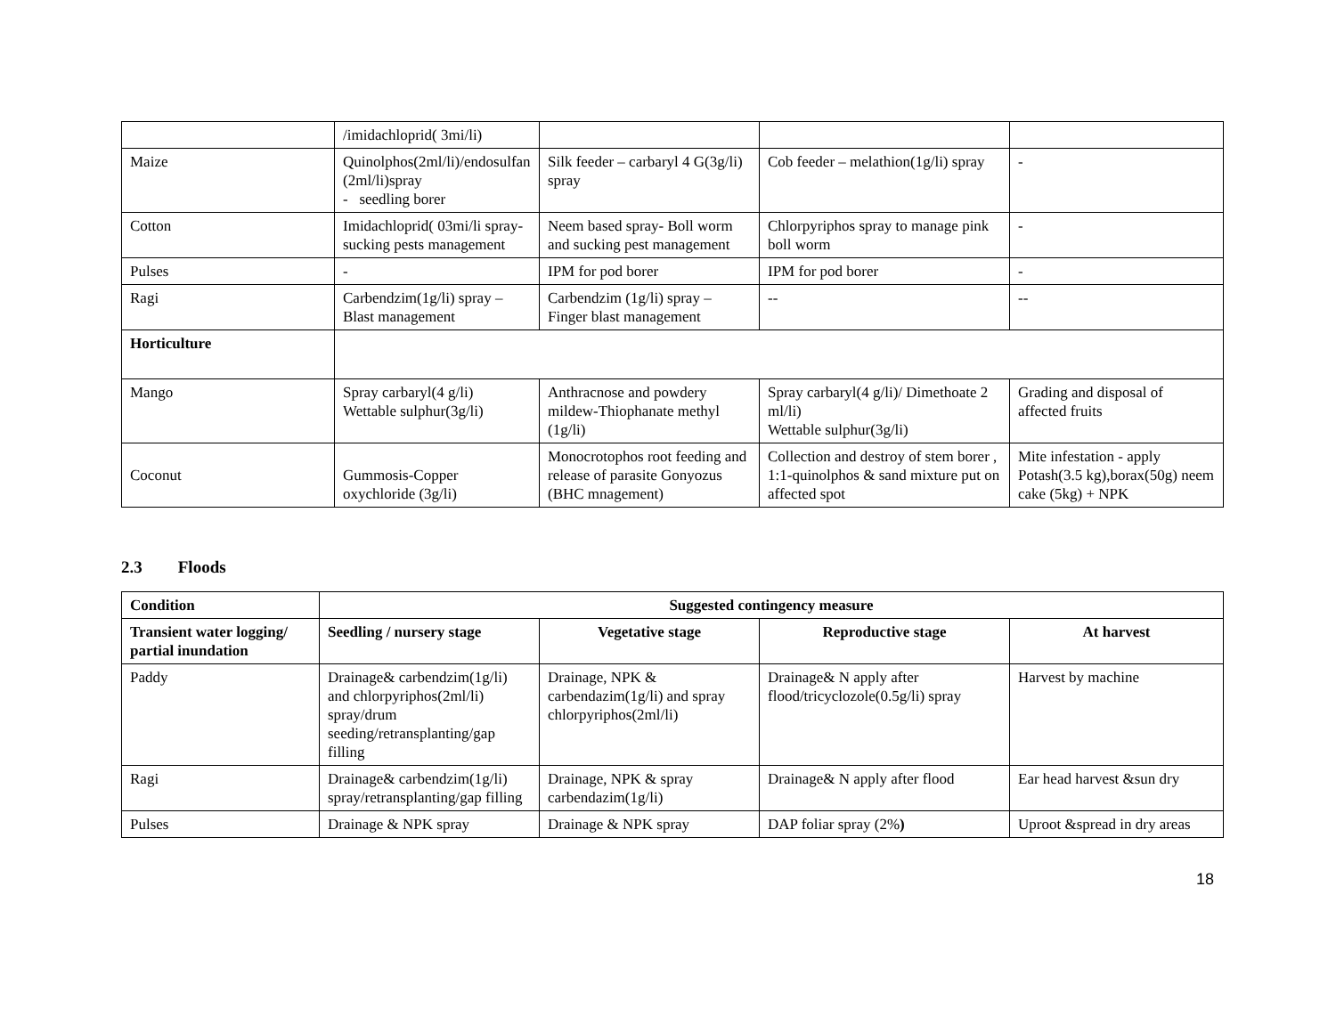| | /imidachloprid( 3mi/li) | | | |
| Maize | Quinolphos(2ml/li)/endosulfan (2ml/li)spray - seedling borer | Silk feeder – carbaryl 4 G(3g/li) spray | Cob feeder – melathion(1g/li) spray | - |
| Cotton | Imidachloprid( 03mi/li spray-sucking pests management | Neem based spray- Boll worm and sucking pest management | Chlorpyriphos spray to manage pink boll worm | - |
| Pulses | - | IPM for pod borer | IPM for pod borer | - |
| Ragi | Carbendzim(1g/li) spray – Blast management | Carbendzim (1g/li) spray – Finger blast management | -- | -- |
| Horticulture | | | | |
| Mango | Spray carbaryl(4 g/li) Wettable sulphur(3g/li) | Anthracnose and powdery mildew-Thiophanate methyl (1g/li) | Spray carbaryl(4 g/li)/ Dimethoate 2 ml/li) Wettable sulphur(3g/li) | Grading and disposal of affected fruits |
| Coconut | Gummosis-Copper oxychloride (3g/li) | Monocrotophos root feeding and release of parasite Gonyozus (BHC mnagement) | Collection and destroy of stem borer , 1:1-quinolphos & sand mixture put on affected spot | Mite infestation - apply Potash(3.5 kg),borax(50g) neem cake (5kg) + NPK |
2.3 Floods
| Condition | Suggested contingency measure | | | |
| --- | --- | --- | --- | --- |
| Transient water logging/ partial inundation | Seedling / nursery stage | Vegetative stage | Reproductive stage | At harvest |
| Paddy | Drainage& carbendzim(1g/li) and chlorpyriphos(2ml/li) spray/drum seeding/retransplanting/gap filling | Drainage, NPK & carbendazim(1g/li) and spray chlorpyriphos(2ml/li) | Drainage& N apply after flood/tricyclozole(0.5g/li) spray | Harvest by machine |
| Ragi | Drainage& carbendzim(1g/li) spray/retransplanting/gap filling | Drainage, NPK & spray carbendazim(1g/li) | Drainage& N apply after flood | Ear head harvest &sun dry |
| Pulses | Drainage & NPK spray | Drainage & NPK spray | DAP foliar spray (2% ) | Uproot &spread in dry areas |
18